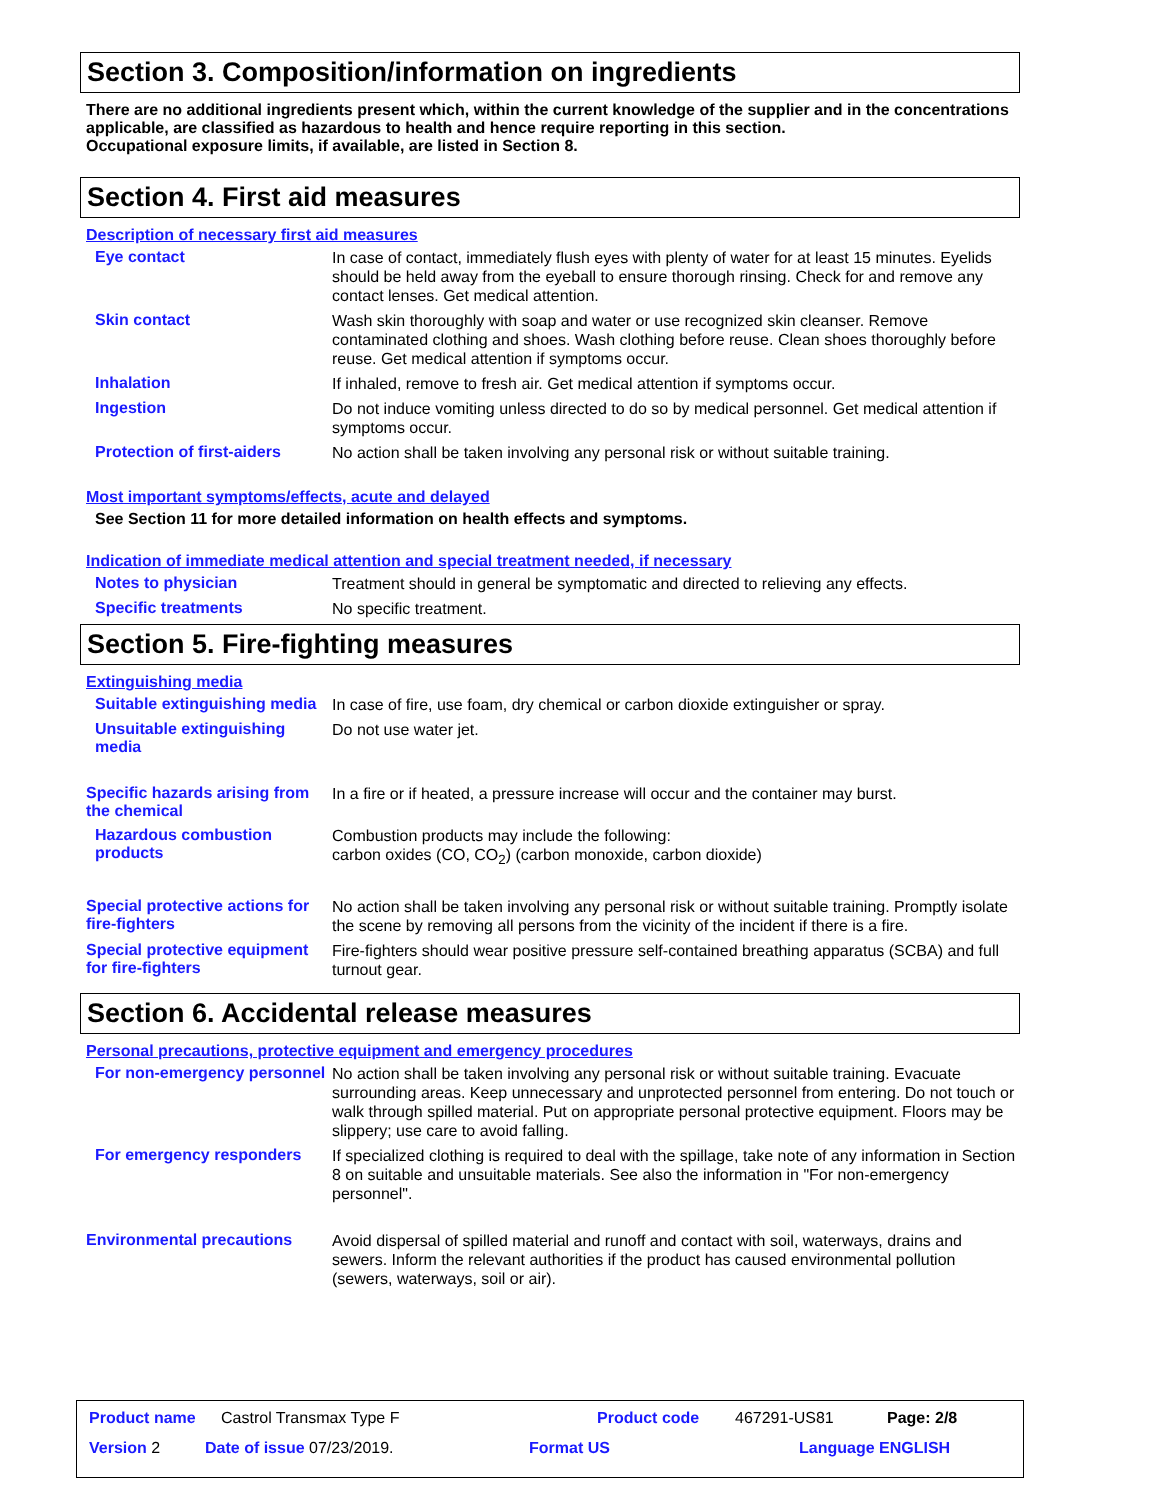Section 3. Composition/information on ingredients
There are no additional ingredients present which, within the current knowledge of the supplier and in the concentrations applicable, are classified as hazardous to health and hence require reporting in this section.
Occupational exposure limits, if available, are listed in Section 8.
Section 4. First aid measures
Description of necessary first aid measures
Eye contact
In case of contact, immediately flush eyes with plenty of water for at least 15 minutes. Eyelids should be held away from the eyeball to ensure thorough rinsing. Check for and remove any contact lenses. Get medical attention.
Skin contact
Wash skin thoroughly with soap and water or use recognized skin cleanser. Remove contaminated clothing and shoes. Wash clothing before reuse. Clean shoes thoroughly before reuse. Get medical attention if symptoms occur.
Inhalation
If inhaled, remove to fresh air. Get medical attention if symptoms occur.
Ingestion
Do not induce vomiting unless directed to do so by medical personnel. Get medical attention if symptoms occur.
Protection of first-aiders
No action shall be taken involving any personal risk or without suitable training.
Most important symptoms/effects, acute and delayed
See Section 11 for more detailed information on health effects and symptoms.
Indication of immediate medical attention and special treatment needed, if necessary
Notes to physician
Treatment should in general be symptomatic and directed to relieving any effects.
Specific treatments
No specific treatment.
Section 5. Fire-fighting measures
Extinguishing media
Suitable extinguishing media
In case of fire, use foam, dry chemical or carbon dioxide extinguisher or spray.
Unsuitable extinguishing media
Do not use water jet.
Specific hazards arising from the chemical
In a fire or if heated, a pressure increase will occur and the container may burst.
Hazardous combustion products
Combustion products may include the following:
carbon oxides (CO, CO<sub>2</sub>) (carbon monoxide, carbon dioxide)
Special protective actions for fire-fighters
No action shall be taken involving any personal risk or without suitable training. Promptly isolate the scene by removing all persons from the vicinity of the incident if there is a fire.
Special protective equipment for fire-fighters
Fire-fighters should wear positive pressure self-contained breathing apparatus (SCBA) and full turnout gear.
Section 6. Accidental release measures
Personal precautions, protective equipment and emergency procedures
For non-emergency personnel
No action shall be taken involving any personal risk or without suitable training. Evacuate surrounding areas. Keep unnecessary and unprotected personnel from entering. Do not touch or walk through spilled material. Put on appropriate personal protective equipment. Floors may be slippery; use care to avoid falling.
For emergency responders
If specialized clothing is required to deal with the spillage, take note of any information in Section 8 on suitable and unsuitable materials. See also the information in "For non-emergency personnel".
Environmental precautions
Avoid dispersal of spilled material and runoff and contact with soil, waterways, drains and sewers. Inform the relevant authorities if the product has caused environmental pollution (sewers, waterways, soil or air).
Product name Castrol Transmax Type F Product code 467291-US81 Page: 2/8
Version 2 Date of issue 07/23/2019. Format US Language ENGLISH